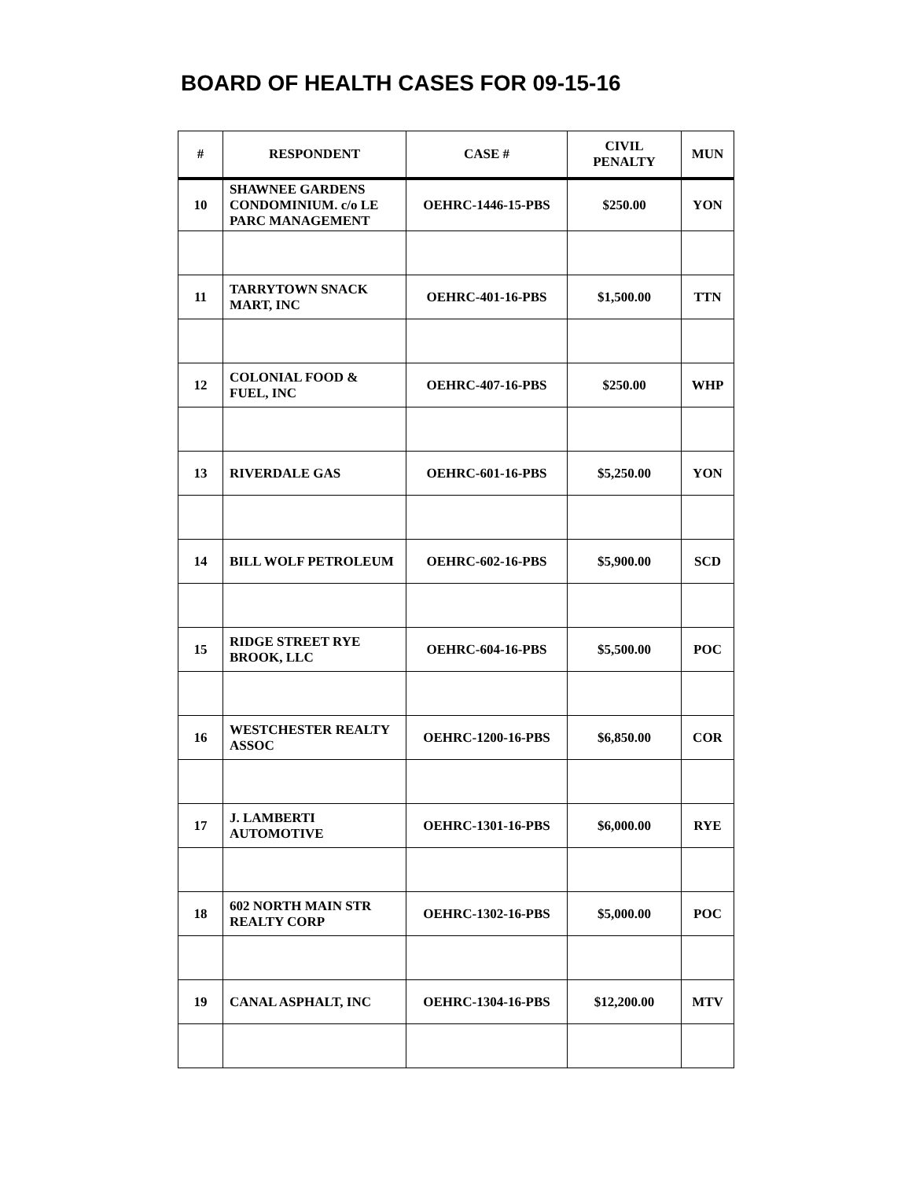BOARD OF HEALTH CASES FOR 09-15-16
| # | RESPONDENT | CASE # | CIVIL PENALTY | MUN |
| --- | --- | --- | --- | --- |
| 10 | SHAWNEE GARDENS CONDOMINIUM. c/o LE PARC MANAGEMENT | OEHRC-1446-15-PBS | $250.00 | YON |
| 11 | TARRYTOWN SNACK MART, INC | OEHRC-401-16-PBS | $1,500.00 | TTN |
| 12 | COLONIAL FOOD & FUEL, INC | OEHRC-407-16-PBS | $250.00 | WHP |
| 13 | RIVERDALE GAS | OEHRC-601-16-PBS | $5,250.00 | YON |
| 14 | BILL WOLF PETROLEUM | OEHRC-602-16-PBS | $5,900.00 | SCD |
| 15 | RIDGE STREET RYE BROOK, LLC | OEHRC-604-16-PBS | $5,500.00 | POC |
| 16 | WESTCHESTER REALTY ASSOC | OEHRC-1200-16-PBS | $6,850.00 | COR |
| 17 | J. LAMBERTI AUTOMOTIVE | OEHRC-1301-16-PBS | $6,000.00 | RYE |
| 18 | 602 NORTH MAIN STR REALTY CORP | OEHRC-1302-16-PBS | $5,000.00 | POC |
| 19 | CANAL ASPHALT, INC | OEHRC-1304-16-PBS | $12,200.00 | MTV |